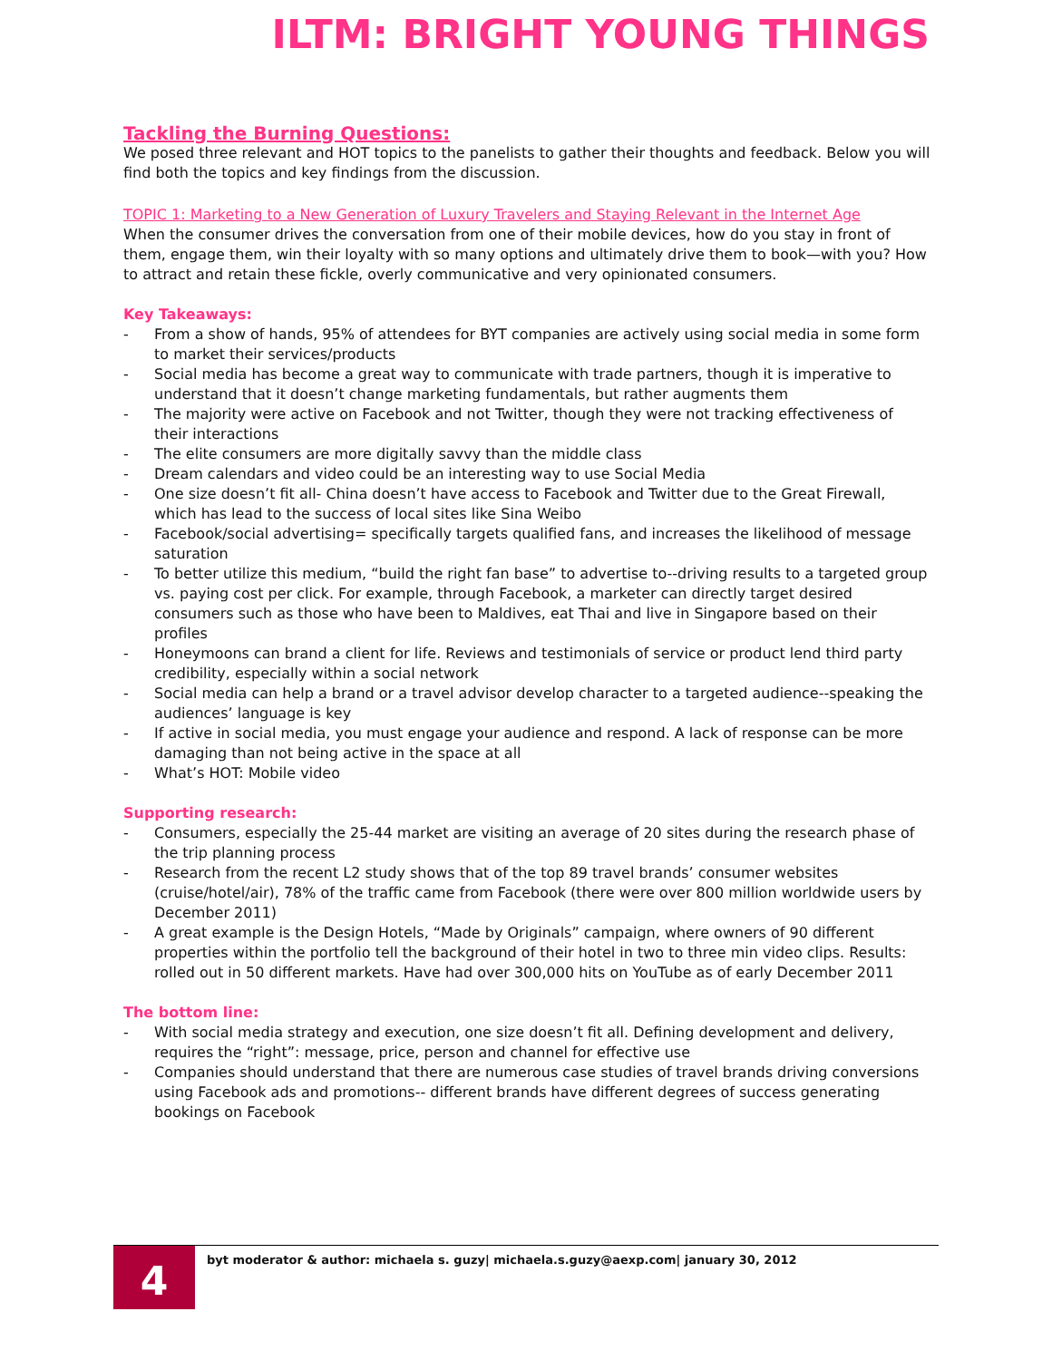ILTM: BRIGHT YOUNG THINGS
Tackling the Burning Questions:
We posed three relevant and HOT topics to the panelists to gather their thoughts and feedback. Below you will find both the topics and key findings from the discussion.
TOPIC 1: Marketing to a New Generation of Luxury Travelers and Staying Relevant in the Internet Age
When the consumer drives the conversation from one of their mobile devices, how do you stay in front of them, engage them, win their loyalty with so many options and ultimately drive them to book—with you? How to attract and retain these fickle, overly communicative and very opinionated consumers.
Key Takeaways:
- From a show of hands, 95% of attendees for BYT companies are actively using social media in some form to market their services/products
- Social media has become a great way to communicate with trade partners, though it is imperative to understand that it doesn’t change marketing fundamentals, but rather augments them
- The majority were active on Facebook and not Twitter, though they were not tracking effectiveness of their interactions
- The elite consumers are more digitally savvy than the middle class
- Dream calendars and video could be an interesting way to use Social Media
- One size doesn’t fit all- China doesn’t have access to Facebook and Twitter due to the Great Firewall, which has lead to the success of local sites like Sina Weibo
- Facebook/social advertising= specifically targets qualified fans, and increases the likelihood of message saturation
- To better utilize this medium, “build the right fan base” to advertise to--driving results to a targeted group vs. paying cost per click. For example, through Facebook, a marketer can directly target desired consumers such as those who have been to Maldives, eat Thai and live in Singapore based on their profiles
- Honeymoons can brand a client for life. Reviews and testimonials of service or product lend third party credibility, especially within a social network
- Social media can help a brand or a travel advisor develop character to a targeted audience--speaking the audiences’ language is key
- If active in social media, you must engage your audience and respond. A lack of response can be more damaging than not being active in the space at all
- What’s HOT: Mobile video
Supporting research:
- Consumers, especially the 25-44 market are visiting an average of 20 sites during the research phase of the trip planning process
- Research from the recent L2 study shows that of the top 89 travel brands’ consumer websites (cruise/hotel/air), 78% of the traffic came from Facebook (there were over 800 million worldwide users by December 2011)
- A great example is the Design Hotels, “Made by Originals” campaign, where owners of 90 different properties within the portfolio tell the background of their hotel in two to three min video clips. Results: rolled out in 50 different markets. Have had over 300,000 hits on YouTube as of early December 2011
The bottom line:
- With social media strategy and execution, one size doesn’t fit all. Defining development and delivery, requires the “right”: message, price, person and channel for effective use
- Companies should understand that there are numerous case studies of travel brands driving conversions using Facebook ads and promotions-- different brands have different degrees of success generating bookings on Facebook
4
byt moderator & author: michaela s. guzy| michaela.s.guzy@aexp.com| january 30, 2012